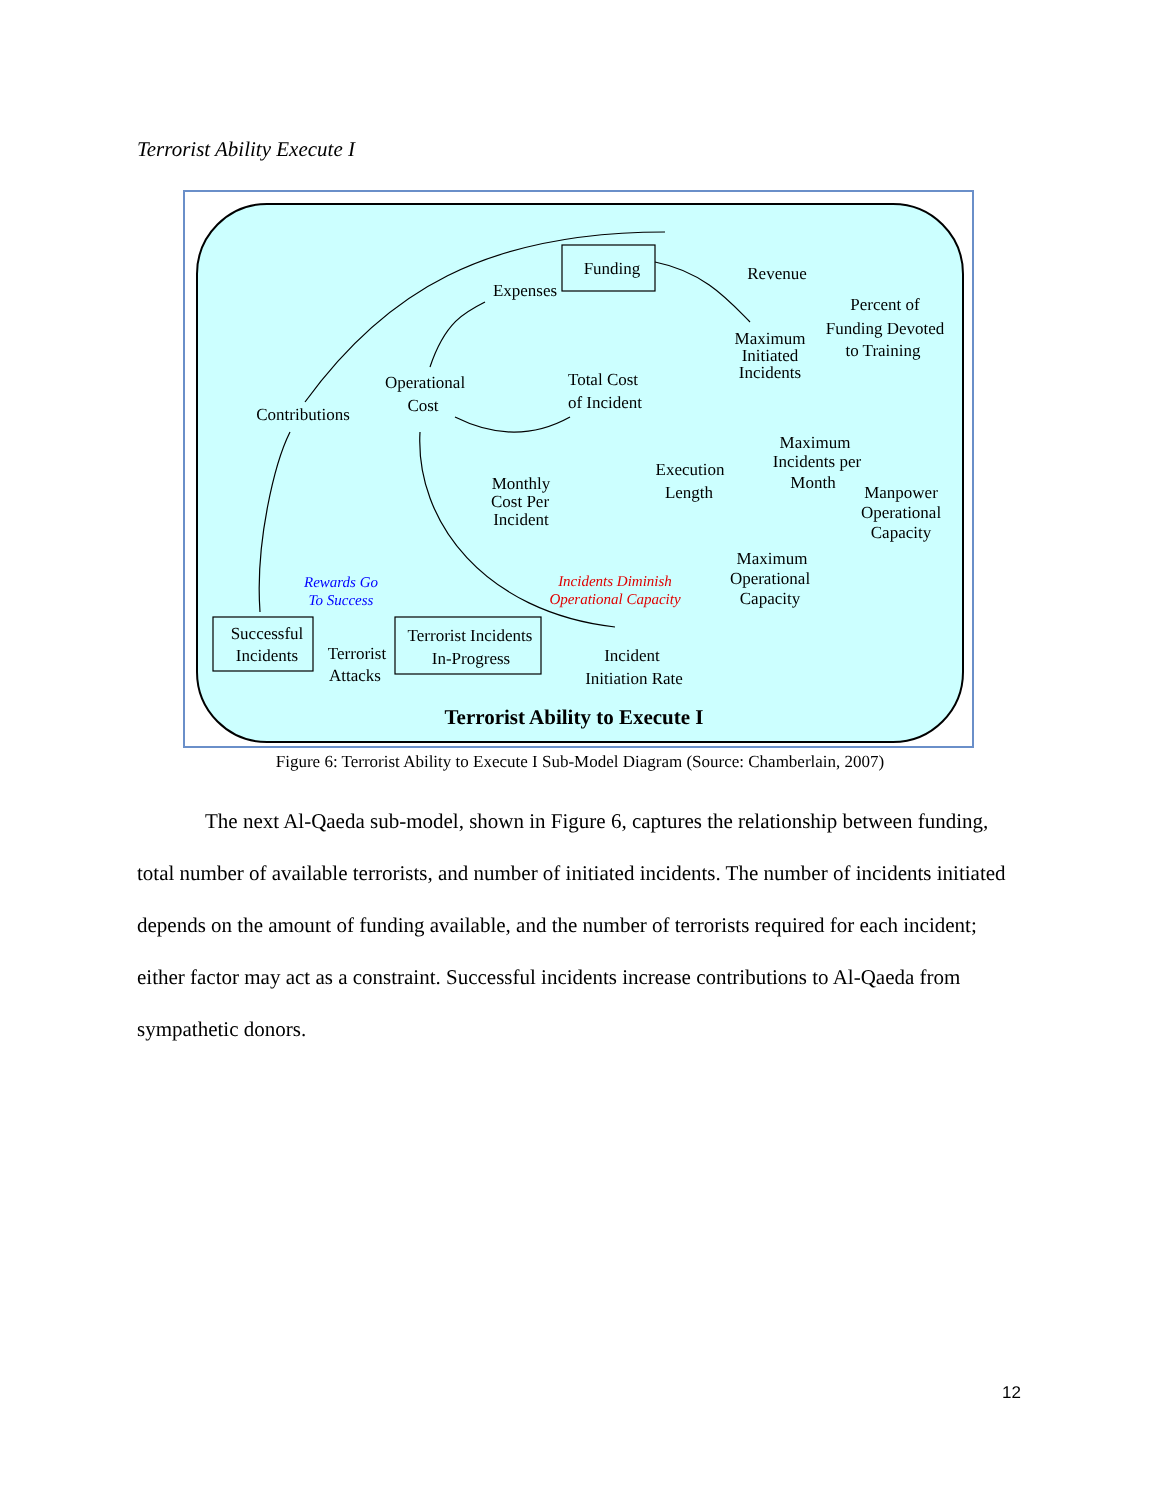Terrorist Ability Execute I
Funding
Revenue
Expenses
Percent of
Funding Devoted
to Training
Maximum
Initiated
Incidents
Operational
Cost
Total Cost
of Incident
Contributions
Maximum
Incidents per
Month
Execution
Length
Monthly
Cost Per
Incident
Manpower
Operational
Capacity
Maximum
Operational
Capacity
Successful
Incidents
Terrorist
Attacks
Terrorist Incidents
In-Progress
Incident
Initiation Rate
Terrorist Ability to Execute I
Rewards Go
To Success
Incidents Diminish
Operational Capacity
Figure 6: Terrorist Ability to Execute I Sub-Model Diagram (Source: Chamberlain, 2007)
The next Al-Qaeda sub-model, shown in Figure 6, captures the relationship between funding, total number of available terrorists, and number of initiated incidents. The number of incidents initiated depends on the amount of funding available, and the number of terrorists required for each incident; either factor may act as a constraint. Successful incidents increase contributions to Al-Qaeda from sympathetic donors.
12